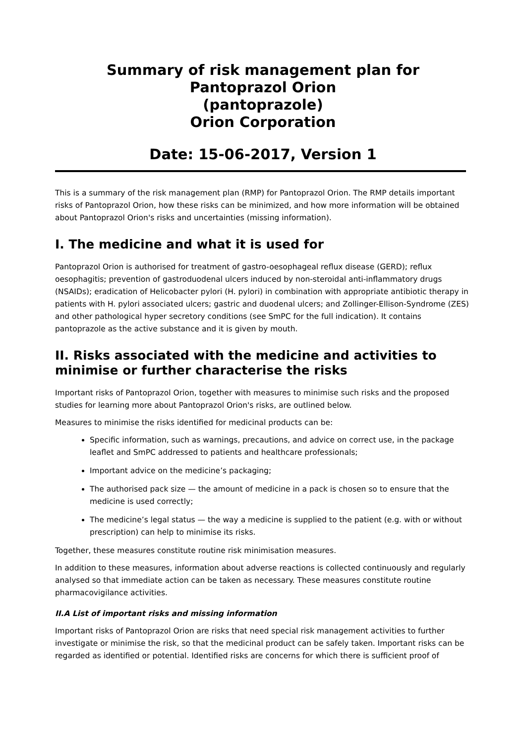Summary of risk management plan for
Pantoprazol Orion
(pantoprazole)
Orion Corporation
Date: 15-06-2017, Version 1
This is a summary of the risk management plan (RMP) for Pantoprazol Orion. The RMP details important risks of Pantoprazol Orion, how these risks can be minimized, and how more information will be obtained about Pantoprazol Orion's risks and uncertainties (missing information).
I. The medicine and what it is used for
Pantoprazol Orion is authorised for treatment of gastro-oesophageal reflux disease (GERD); reflux oesophagitis; prevention of gastroduodenal ulcers induced by non-steroidal anti-inflammatory drugs (NSAIDs); eradication of Helicobacter pylori (H. pylori) in combination with appropriate antibiotic therapy in patients with H. pylori associated ulcers; gastric and duodenal ulcers; and Zollinger-Ellison-Syndrome (ZES) and other pathological hyper secretory conditions (see SmPC for the full indication). It contains pantoprazole as the active substance and it is given by mouth.
II. Risks associated with the medicine and activities to minimise or further characterise the risks
Important risks of Pantoprazol Orion, together with measures to minimise such risks and the proposed studies for learning more about Pantoprazol Orion's risks, are outlined below.
Measures to minimise the risks identified for medicinal products can be:
Specific information, such as warnings, precautions, and advice on correct use, in the package leaflet and SmPC addressed to patients and healthcare professionals;
Important advice on the medicine’s packaging;
The authorised pack size — the amount of medicine in a pack is chosen so to ensure that the medicine is used correctly;
The medicine’s legal status — the way a medicine is supplied to the patient (e.g. with or without prescription) can help to minimise its risks.
Together, these measures constitute routine risk minimisation measures.
In addition to these measures, information about adverse reactions is collected continuously and regularly analysed so that immediate action can be taken as necessary. These measures constitute routine pharmacovigilance activities.
II.A List of important risks and missing information
Important risks of Pantoprazol Orion are risks that need special risk management activities to further investigate or minimise the risk, so that the medicinal product can be safely taken. Important risks can be regarded as identified or potential. Identified risks are concerns for which there is sufficient proof of